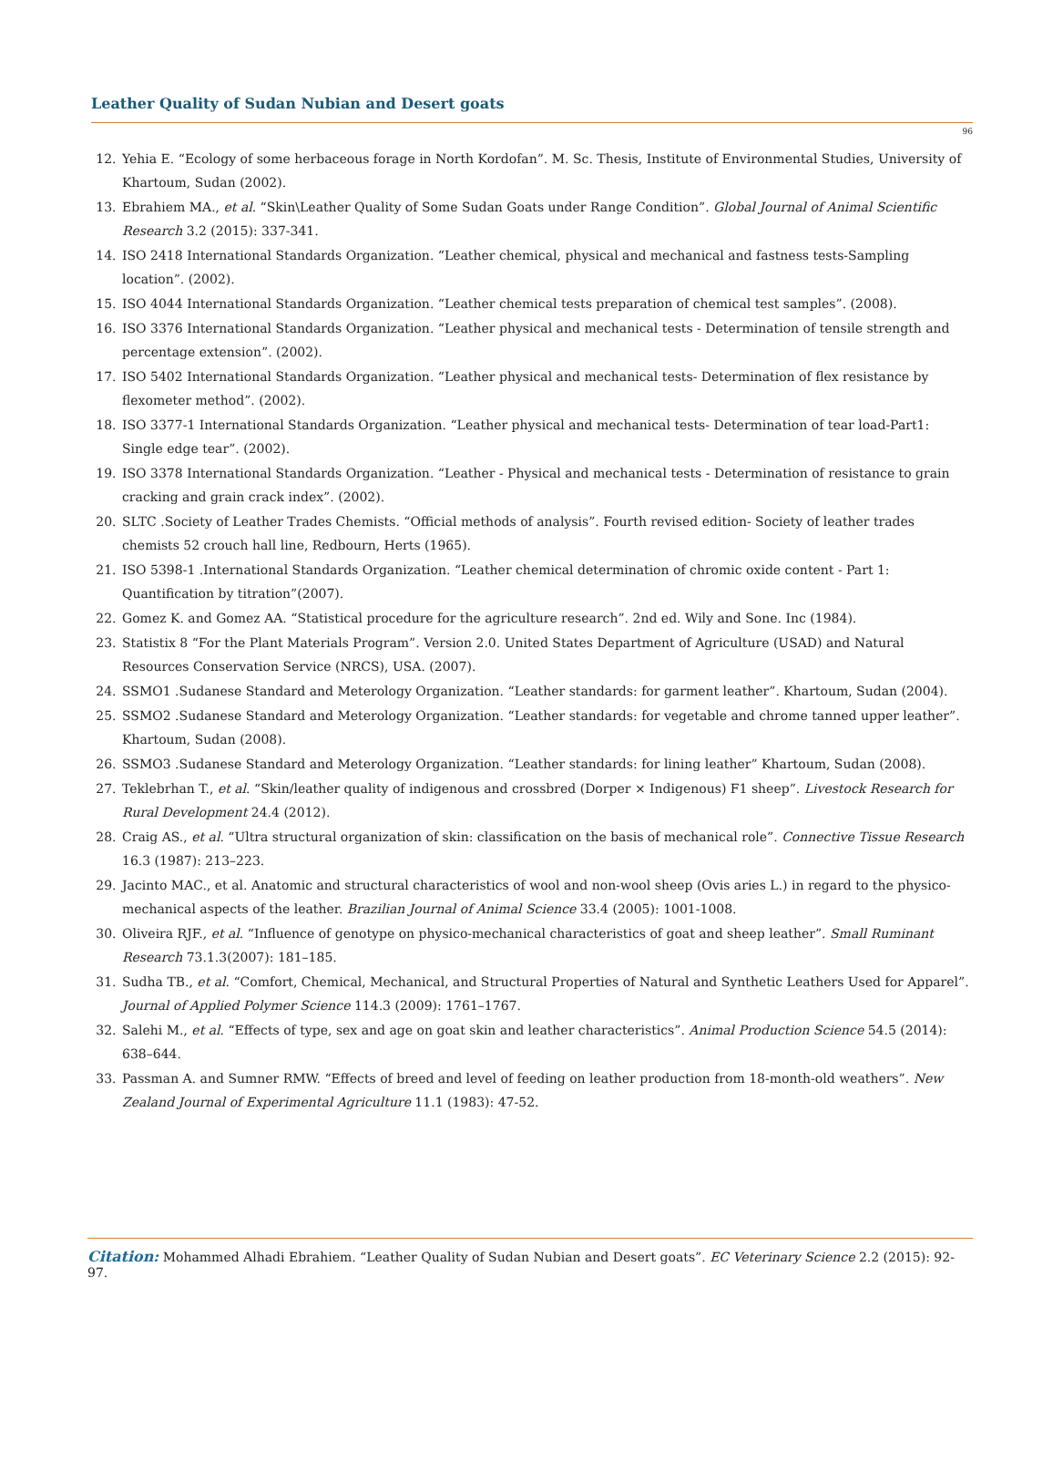Leather Quality of Sudan Nubian and Desert goats
96
12. Yehia E. “Ecology of some herbaceous forage in North Kordofan”. M. Sc. Thesis, Institute of Environmental Studies, University of Khartoum, Sudan (2002).
13. Ebrahiem MA., et al. “Skin\Leather Quality of Some Sudan Goats under Range Condition”. Global Journal of Animal Scientific Research 3.2 (2015): 337-341.
14. ISO 2418 International Standards Organization. “Leather chemical, physical and mechanical and fastness tests-Sampling location”. (2002).
15. ISO 4044 International Standards Organization. “Leather chemical tests preparation of chemical test samples”. (2008).
16. ISO 3376 International Standards Organization. “Leather physical and mechanical tests - Determination of tensile strength and percentage extension”. (2002).
17. ISO 5402 International Standards Organization. “Leather physical and mechanical tests- Determination of flex resistance by flexometer method”. (2002).
18. ISO 3377-1 International Standards Organization. “Leather physical and mechanical tests- Determination of tear load-Part1: Single edge tear”. (2002).
19. ISO 3378 International Standards Organization. “Leather - Physical and mechanical tests - Determination of resistance to grain cracking and grain crack index”. (2002).
20. SLTC .Society of Leather Trades Chemists. “Official methods of analysis”. Fourth revised edition- Society of leather trades chemists 52 crouch hall line, Redbourn, Herts (1965).
21. ISO 5398-1 .International Standards Organization. “Leather chemical determination of chromic oxide content - Part 1: Quantification by titration”(2007).
22. Gomez K. and Gomez AA. “Statistical procedure for the agriculture research”. 2nd ed. Wily and Sone. Inc (1984).
23. Statistix 8 “For the Plant Materials Program”. Version 2.0. United States Department of Agriculture (USAD) and Natural Resources Conservation Service (NRCS), USA. (2007).
24. SSMO1 .Sudanese Standard and Meterology Organization. “Leather standards: for garment leather”. Khartoum, Sudan (2004).
25. SSMO2 .Sudanese Standard and Meterology Organization. “Leather standards: for vegetable and chrome tanned upper leather”. Khartoum, Sudan (2008).
26. SSMO3 .Sudanese Standard and Meterology Organization. “Leather standards: for lining leather” Khartoum, Sudan (2008).
27. Teklebrhan T., et al. “Skin/leather quality of indigenous and crossbred (Dorper × Indigenous) F1 sheep”. Livestock Research for Rural Development 24.4 (2012).
28. Craig AS., et al. “Ultra structural organization of skin: classification on the basis of mechanical role”. Connective Tissue Research 16.3 (1987): 213–223.
29. Jacinto MAC., et al. Anatomic and structural characteristics of wool and non-wool sheep (Ovis aries L.) in regard to the physico-mechanical aspects of the leather. Brazilian Journal of Animal Science 33.4 (2005): 1001-1008.
30. Oliveira RJF., et al. “Influence of genotype on physico-mechanical characteristics of goat and sheep leather”. Small Ruminant Research 73.1.3(2007): 181–185.
31. Sudha TB., et al. “Comfort, Chemical, Mechanical, and Structural Properties of Natural and Synthetic Leathers Used for Apparel”. Journal of Applied Polymer Science 114.3 (2009): 1761–1767.
32. Salehi M., et al. “Effects of type, sex and age on goat skin and leather characteristics”. Animal Production Science 54.5 (2014): 638–644.
33. Passman A. and Sumner RMW. “Effects of breed and level of feeding on leather production from 18-month-old weathers”. New Zealand Journal of Experimental Agriculture 11.1 (1983): 47-52.
Citation: Mohammed Alhadi Ebrahiem. “Leather Quality of Sudan Nubian and Desert goats”. EC Veterinary Science 2.2 (2015): 92-97.